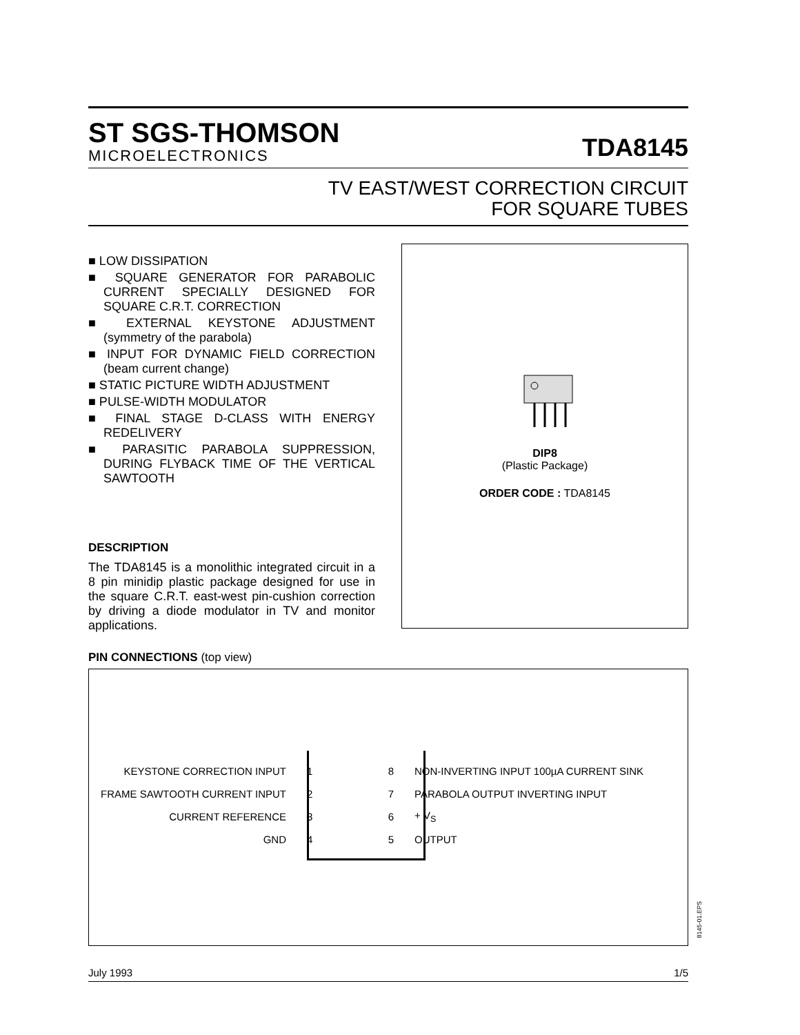ST SGS-THOMSON
MICROELECTRONICS
TDA8145
TV EAST/WEST CORRECTION CIRCUIT
FOR SQUARE TUBES
■ LOW DISSIPATION
■ SQUARE GENERATOR FOR PARABOLIC CURRENT SPECIALLY DESIGNED FOR SQUARE C.R.T. CORRECTION
■ EXTERNAL KEYSTONE ADJUSTMENT (symmetry of the parabola)
■ INPUT FOR DYNAMIC FIELD CORRECTION (beam current change)
■ STATIC PICTURE WIDTH ADJUSTMENT
■ PULSE-WIDTH MODULATOR
■ FINAL STAGE D-CLASS WITH ENERGY REDELIVERY
■ PARASITIC PARABOLA SUPPRESSION, DURING FLYBACK TIME OF THE VERTICAL SAWTOOTH
DESCRIPTION
The TDA8145 is a monolithic integrated circuit in a 8 pin minidip plastic package designed for use in the square C.R.T. east-west pin-cushion correction by driving a diode modulator in TV and monitor applications.
DIP8
(Plastic Package)
ORDER CODE : TDA8145
PIN CONNECTIONS (top view)
KEYSTONE CORRECTION INPUT 1 8
NON-INVERTING INPUT 100µA CURRENT SINK
FRAME SAWTOOTH CURRENT INPUT 2 7
PARABOLA OUTPUT INVERTING INPUT
CURRENT REFERENCE 3 6 + V<sub>S</sub>
GND 4 5 OUTPUT
8145-01.EPS
July 1993 1/5